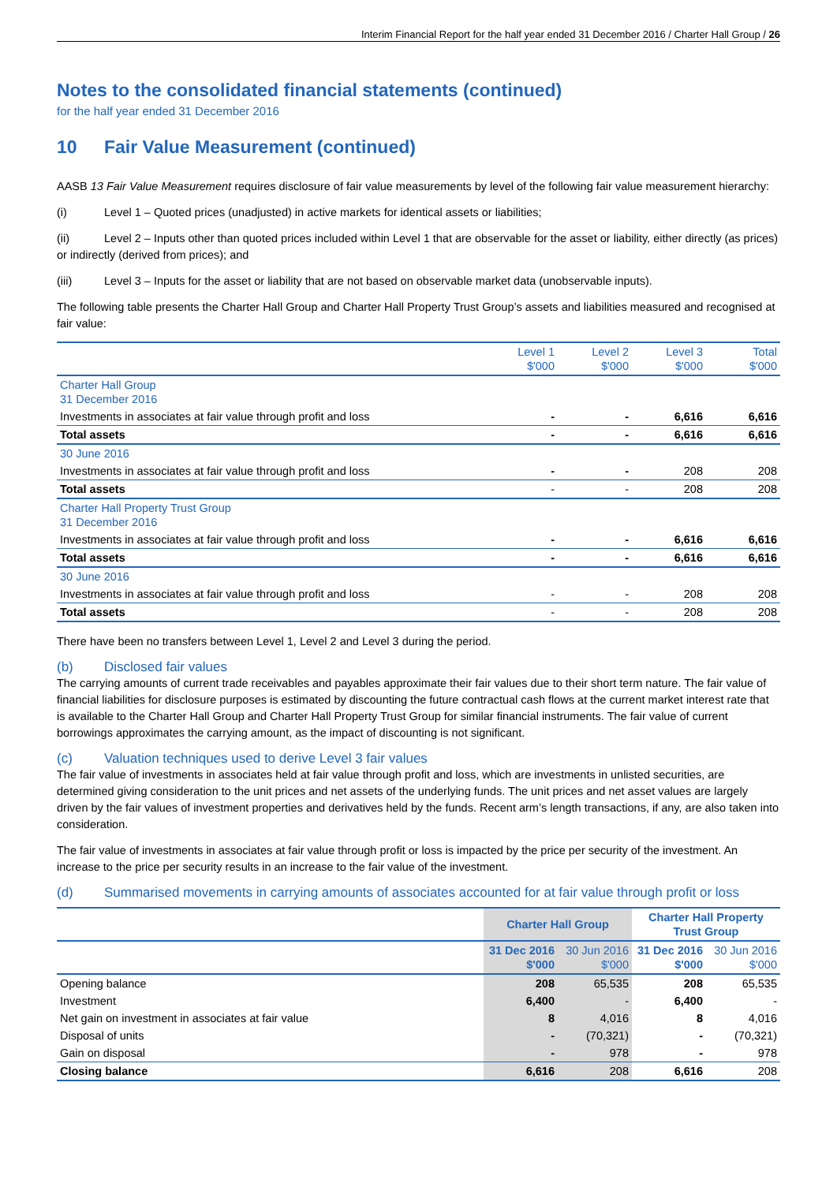Interim Financial Report for the half year ended 31 December 2016 / Charter Hall Group / 26
Notes to the consolidated financial statements (continued)
for the half year ended 31 December 2016
10 Fair Value Measurement (continued)
AASB 13 Fair Value Measurement requires disclosure of fair value measurements by level of the following fair value measurement hierarchy:
(i) Level 1 – Quoted prices (unadjusted) in active markets for identical assets or liabilities;
(ii) Level 2 – Inputs other than quoted prices included within Level 1 that are observable for the asset or liability, either directly (as prices) or indirectly (derived from prices); and
(iii) Level 3 – Inputs for the asset or liability that are not based on observable market data (unobservable inputs).
The following table presents the Charter Hall Group and Charter Hall Property Trust Group’s assets and liabilities measured and recognised at fair value:
| | Level 1 $'000 | Level 2 $'000 | Level 3 $'000 | Total $'000 |
| --- | --- | --- | --- | --- |
| Charter Hall Group 31 December 2016 | | | | |
| Investments in associates at fair value through profit and loss | - | - | 6,616 | 6,616 |
| Total assets | - | - | 6,616 | 6,616 |
| 30 June 2016 | | | | |
| Investments in associates at fair value through profit and loss | - | - | 208 | 208 |
| Total assets | - | - | 208 | 208 |
| Charter Hall Property Trust Group 31 December 2016 | | | | |
| Investments in associates at fair value through profit and loss | - | - | 6,616 | 6,616 |
| Total assets | - | - | 6,616 | 6,616 |
| 30 June 2016 | | | | |
| Investments in associates at fair value through profit and loss | - | - | 208 | 208 |
| Total assets | - | - | 208 | 208 |
There have been no transfers between Level 1, Level 2 and Level 3 during the period.
(b) Disclosed fair values
The carrying amounts of current trade receivables and payables approximate their fair values due to their short term nature. The fair value of financial liabilities for disclosure purposes is estimated by discounting the future contractual cash flows at the current market interest rate that is available to the Charter Hall Group and Charter Hall Property Trust Group for similar financial instruments. The fair value of current borrowings approximates the carrying amount, as the impact of discounting is not significant.
(c) Valuation techniques used to derive Level 3 fair values
The fair value of investments in associates held at fair value through profit and loss, which are investments in unlisted securities, are determined giving consideration to the unit prices and net assets of the underlying funds. The unit prices and net asset values are largely driven by the fair values of investment properties and derivatives held by the funds. Recent arm’s length transactions, if any, are also taken into consideration.
The fair value of investments in associates at fair value through profit or loss is impacted by the price per security of the investment. An increase to the price per security results in an increase to the fair value of the investment.
(d) Summarised movements in carrying amounts of associates accounted for at fair value through profit or loss
| | Charter Hall Group | | Charter Hall Property Trust Group | |
| --- | --- | --- | --- | --- |
| | 31 Dec 2016 $'000 | 30 Jun 2016 $'000 | 31 Dec 2016 $'000 | 30 Jun 2016 $'000 |
| Opening balance | 208 | 65,535 | 208 | 65,535 |
| Investment | 6,400 | - | 6,400 | - |
| Net gain on investment in associates at fair value | 8 | 4,016 | 8 | 4,016 |
| Disposal of units | - | (70,321) | - | (70,321) |
| Gain on disposal | - | 978 | - | 978 |
| Closing balance | 6,616 | 208 | 6,616 | 208 |